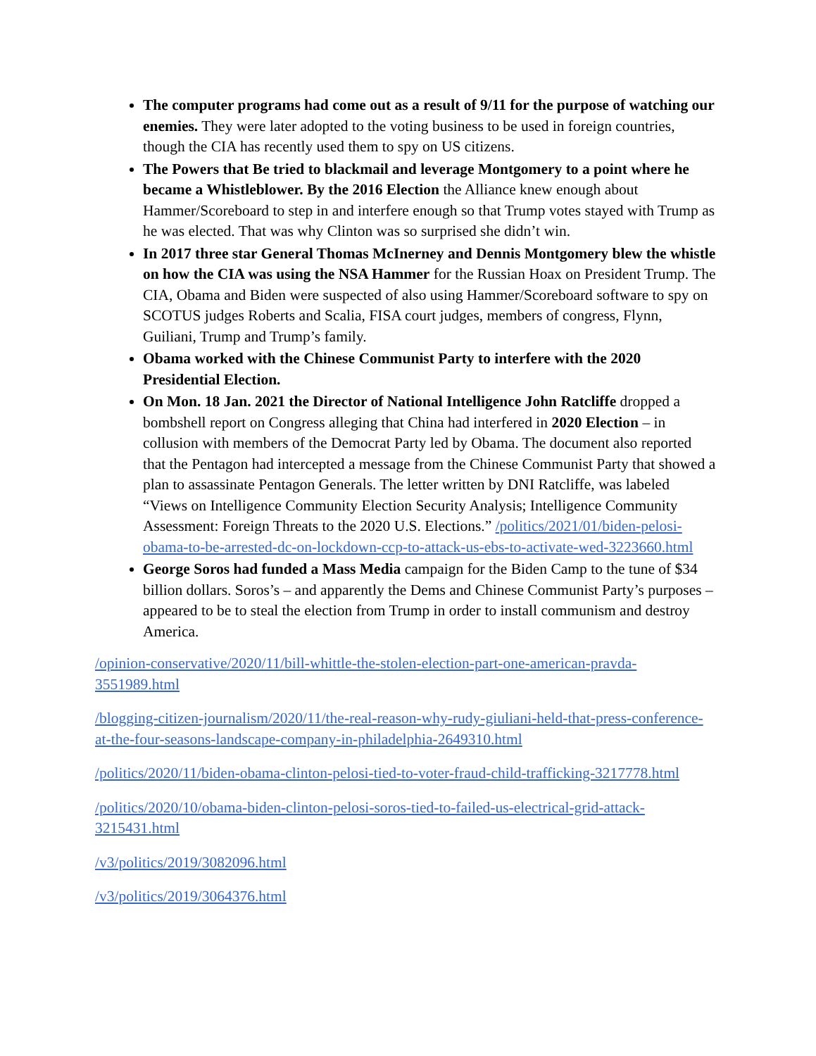The computer programs had come out as a result of 9/11 for the purpose of watching our enemies. They were later adopted to the voting business to be used in foreign countries, though the CIA has recently used them to spy on US citizens.
The Powers that Be tried to blackmail and leverage Montgomery to a point where he became a Whistleblower. By the 2016 Election the Alliance knew enough about Hammer/Scoreboard to step in and interfere enough so that Trump votes stayed with Trump as he was elected. That was why Clinton was so surprised she didn’t win.
In 2017 three star General Thomas McInerney and Dennis Montgomery blew the whistle on how the CIA was using the NSA Hammer for the Russian Hoax on President Trump. The CIA, Obama and Biden were suspected of also using Hammer/Scoreboard software to spy on SCOTUS judges Roberts and Scalia, FISA court judges, members of congress, Flynn, Guiliani, Trump and Trump’s family.
Obama worked with the Chinese Communist Party to interfere with the 2020 Presidential Election.
On Mon. 18 Jan. 2021 the Director of National Intelligence John Ratcliffe dropped a bombshell report on Congress alleging that China had interfered in 2020 Election – in collusion with members of the Democrat Party led by Obama. The document also reported that the Pentagon had intercepted a message from the Chinese Communist Party that showed a plan to assassinate Pentagon Generals. The letter written by DNI Ratcliffe, was labeled “Views on Intelligence Community Election Security Analysis; Intelligence Community Assessment: Foreign Threats to the 2020 U.S. Elections.” /politics/2021/01/biden-pelosi-obama-to-be-arrested-dc-on-lockdown-ccp-to-attack-us-ebs-to-activate-wed-3223660.html
George Soros had funded a Mass Media campaign for the Biden Camp to the tune of $34 billion dollars. Soros’s – and apparently the Dems and Chinese Communist Party’s purposes – appeared to be to steal the election from Trump in order to install communism and destroy America.
/opinion-conservative/2020/11/bill-whittle-the-stolen-election-part-one-american-pravda-3551989.html
/blogging-citizen-journalism/2020/11/the-real-reason-why-rudy-giuliani-held-that-press-conference-at-the-four-seasons-landscape-company-in-philadelphia-2649310.html
/politics/2020/11/biden-obama-clinton-pelosi-tied-to-voter-fraud-child-trafficking-3217778.html
/politics/2020/10/obama-biden-clinton-pelosi-soros-tied-to-failed-us-electrical-grid-attack-3215431.html
/v3/politics/2019/3082096.html
/v3/politics/2019/3064376.html